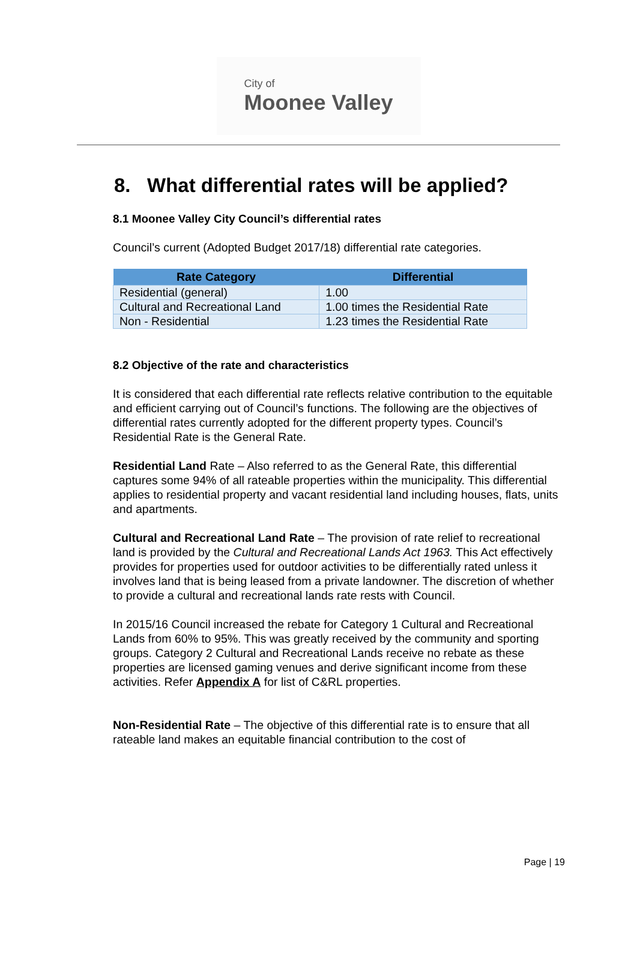City of
Moonee Valley
8. What differential rates will be applied?
8.1 Moonee Valley City Council’s differential rates
Council’s current (Adopted Budget 2017/18) differential rate categories.
| Rate Category | Differential |
| --- | --- |
| Residential (general) | 1.00 |
| Cultural and Recreational Land | 1.00 times the Residential Rate |
| Non - Residential | 1.23 times the Residential Rate |
8.2 Objective of the rate and characteristics
It is considered that each differential rate reflects relative contribution to the equitable and efficient carrying out of Council’s functions. The following are the objectives of differential rates currently adopted for the different property types. Council’s Residential Rate is the General Rate.
Residential Land Rate – Also referred to as the General Rate, this differential captures some 94% of all rateable properties within the municipality. This differential applies to residential property and vacant residential land including houses, flats, units and apartments.
Cultural and Recreational Land Rate – The provision of rate relief to recreational land is provided by the Cultural and Recreational Lands Act 1963. This Act effectively provides for properties used for outdoor activities to be differentially rated unless it involves land that is being leased from a private landowner. The discretion of whether to provide a cultural and recreational lands rate rests with Council.
In 2015/16 Council increased the rebate for Category 1 Cultural and Recreational Lands from 60% to 95%. This was greatly received by the community and sporting groups. Category 2 Cultural and Recreational Lands receive no rebate as these properties are licensed gaming venues and derive significant income from these activities. Refer Appendix A for list of C&RL properties.
Non-Residential Rate – The objective of this differential rate is to ensure that all rateable land makes an equitable financial contribution to the cost of
Page | 19